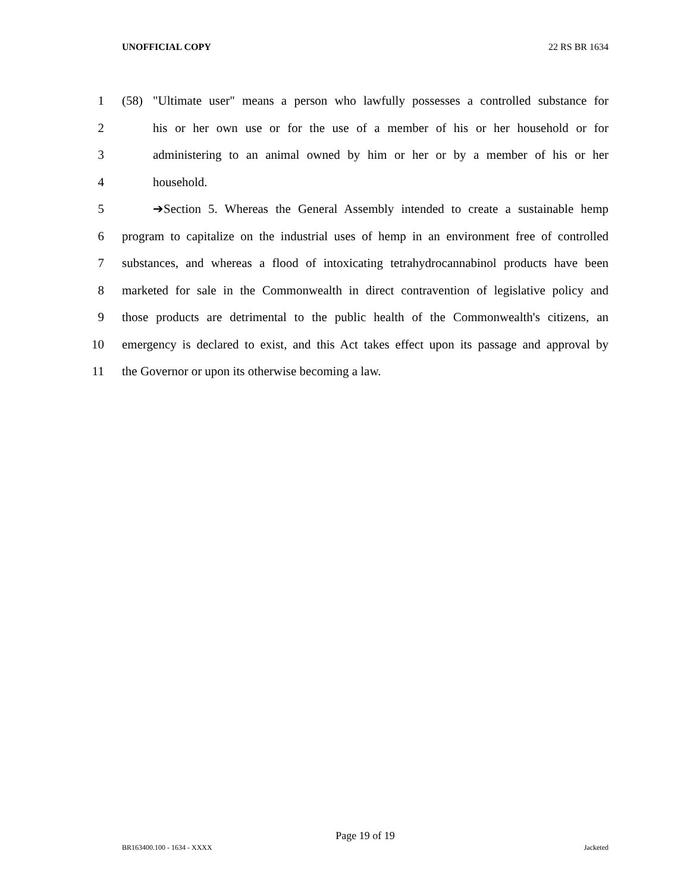UNOFFICIAL COPY 22 RS BR 1634
1 (58) "Ultimate user" means a person who lawfully possesses a controlled substance for
2 his or her own use or for the use of a member of his or her household or for
3 administering to an animal owned by him or her or by a member of his or her
4 household.
5 ➔Section 5. Whereas the General Assembly intended to create a sustainable hemp
6 program to capitalize on the industrial uses of hemp in an environment free of controlled
7 substances, and whereas a flood of intoxicating tetrahydrocannabinol products have been
8 marketed for sale in the Commonwealth in direct contravention of legislative policy and
9 those products are detrimental to the public health of the Commonwealth's citizens, an
10 emergency is declared to exist, and this Act takes effect upon its passage and approval by
11 the Governor or upon its otherwise becoming a law.
Page 19 of 19
BR163400.100 - 1634 - XXXX Jacketed